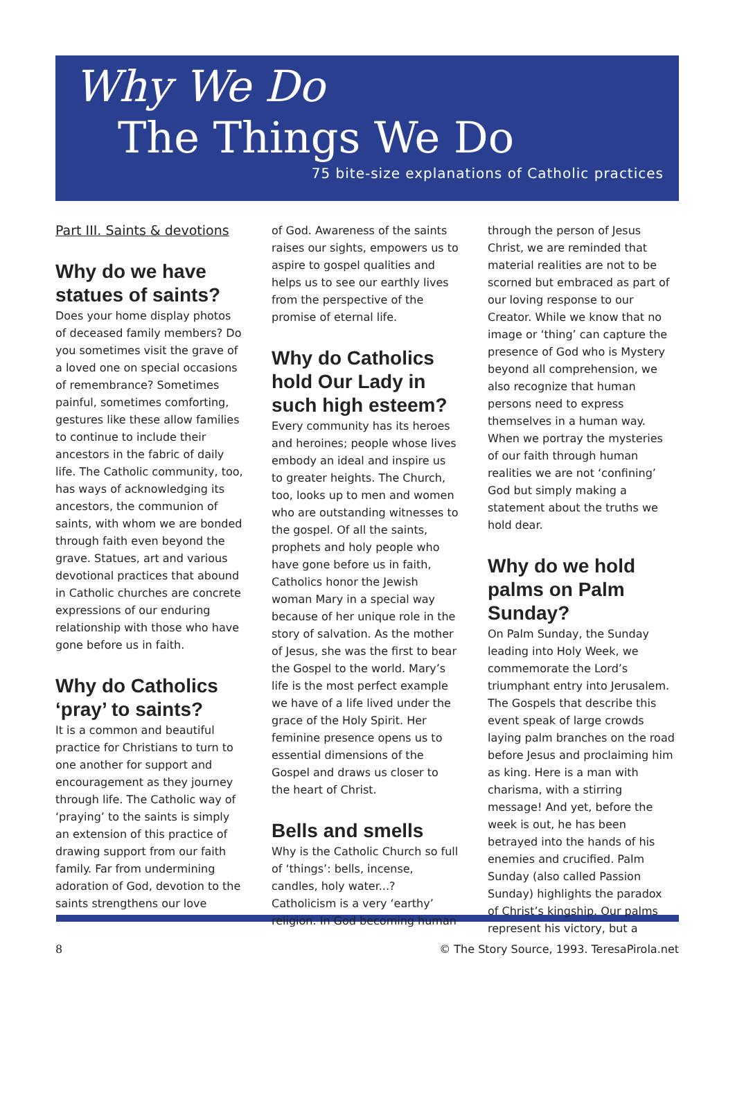Why We Do
The Things We Do
75 bite-size explanations of Catholic practices
Part III. Saints & devotions
Why do we have statues of saints?
Does your home display photos of deceased family members? Do you sometimes visit the grave of a loved one on special occasions of remembrance? Sometimes painful, sometimes comforting, gestures like these allow families to continue to include their ancestors in the fabric of daily life. The Catholic community, too, has ways of acknowledging its ancestors, the communion of saints, with whom we are bonded through faith even beyond the grave. Statues, art and various devotional practices that abound in Catholic churches are concrete expressions of our enduring relationship with those who have gone before us in faith.
Why do Catholics ‘pray’ to saints?
It is a common and beautiful practice for Christians to turn to one another for support and encouragement as they journey through life. The Catholic way of ‘praying’ to the saints is simply an extension of this practice of drawing support from our faith family. Far from undermining adoration of God, devotion to the saints strengthens our love
of God. Awareness of the saints raises our sights, empowers us to aspire to gospel qualities and helps us to see our earthly lives from the perspective of the promise of eternal life.
Why do Catholics hold Our Lady in such high esteem?
Every community has its heroes and heroines; people whose lives embody an ideal and inspire us to greater heights. The Church, too, looks up to men and women who are outstanding witnesses to the gospel. Of all the saints, prophets and holy people who have gone before us in faith, Catholics honor the Jewish woman Mary in a special way because of her unique role in the story of salvation. As the mother of Jesus, she was the first to bear the Gospel to the world. Mary’s life is the most perfect example we have of a life lived under the grace of the Holy Spirit. Her feminine presence opens us to essential dimensions of the Gospel and draws us closer to the heart of Christ.
Bells and smells
Why is the Catholic Church so full of ‘things’: bells, incense, candles, holy water...? Catholicism is a very ‘earthy’ religion. In God becoming human
through the person of Jesus Christ, we are reminded that material realities are not to be scorned but embraced as part of our loving response to our Creator. While we know that no image or ‘thing’ can capture the presence of God who is Mystery beyond all comprehension, we also recognize that human persons need to express themselves in a human way. When we portray the mysteries of our faith through human realities we are not ‘confining’ God but simply making a statement about the truths we hold dear.
Why do we hold palms on Palm Sunday?
On Palm Sunday, the Sunday leading into Holy Week, we commemorate the Lord’s triumphant entry into Jerusalem. The Gospels that describe this event speak of large crowds laying palm branches on the road before Jesus and proclaiming him as king. Here is a man with charisma, with a stirring message! And yet, before the week is out, he has been betrayed into the hands of his enemies and crucified. Palm Sunday (also called Passion Sunday) highlights the paradox of Christ’s kingship. Our palms represent his victory, but a
8 © The Story Source, 1993. TeresaPirola.net